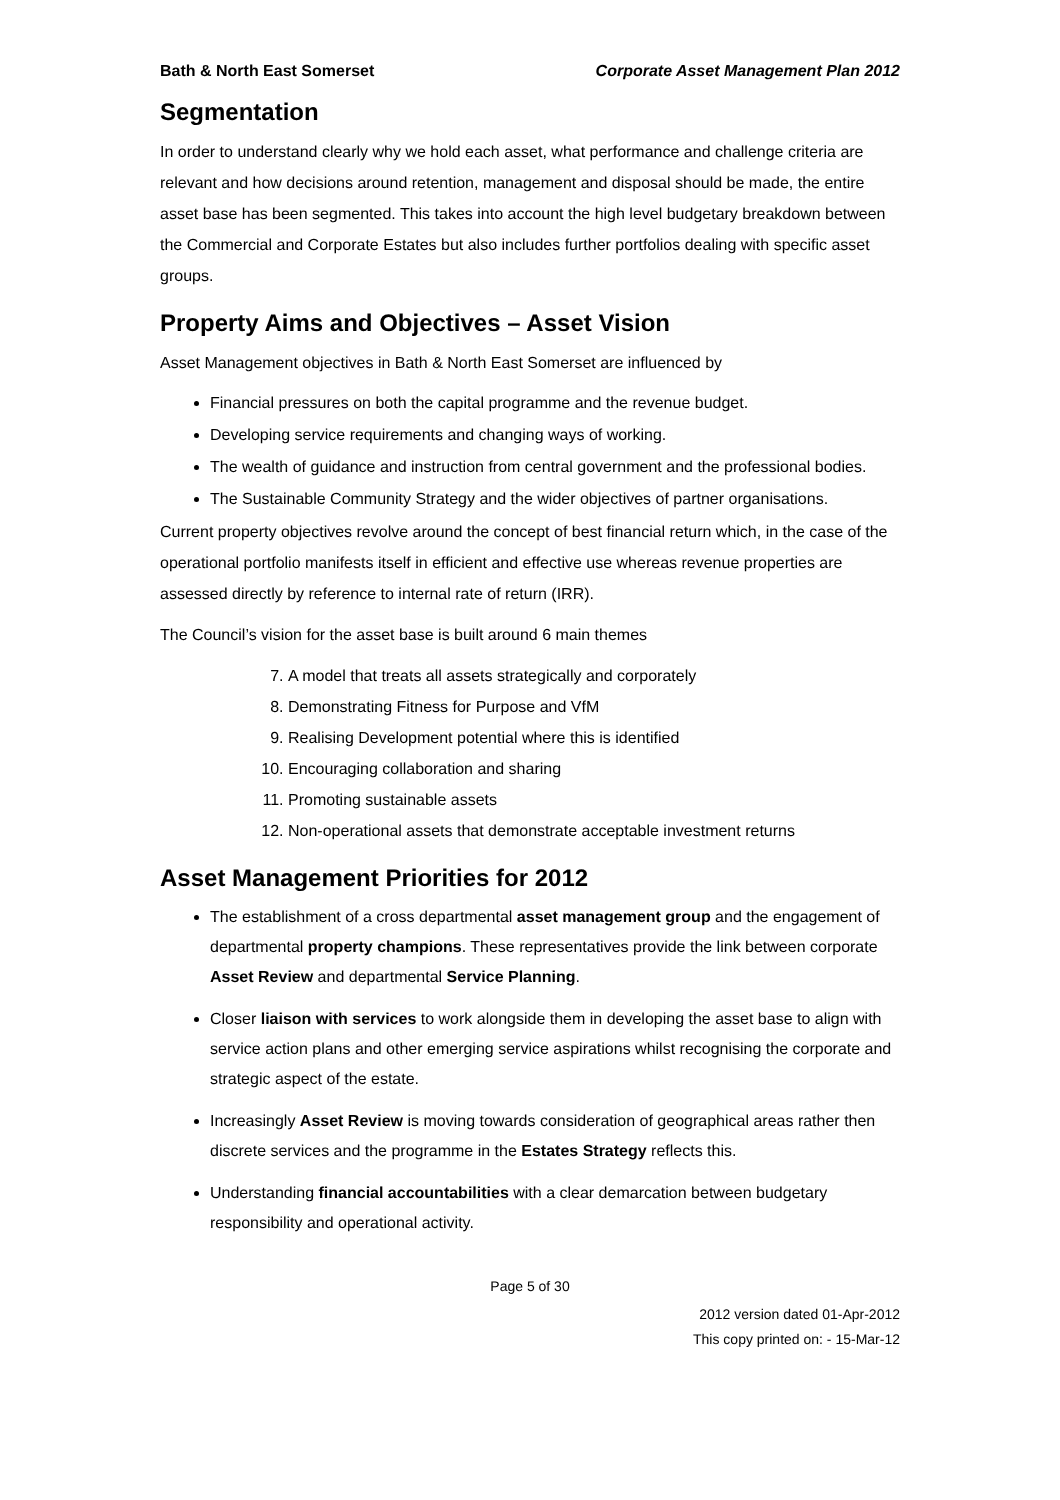Bath & North East Somerset Corporate Asset Management Plan 2012
Segmentation
In order to understand clearly why we hold each asset, what performance and challenge criteria are relevant and how decisions around retention, management and disposal should be made, the entire asset base has been segmented. This takes into account the high level budgetary breakdown between the Commercial and Corporate Estates but also includes further portfolios dealing with specific asset groups.
Property Aims and Objectives – Asset Vision
Asset Management objectives in Bath & North East Somerset are influenced by
Financial pressures on both the capital programme and the revenue budget.
Developing service requirements and changing ways of working.
The wealth of guidance and instruction from central government and the professional bodies.
The Sustainable Community Strategy and the wider objectives of partner organisations.
Current property objectives revolve around the concept of best financial return which, in the case of the operational portfolio manifests itself in efficient and effective use whereas revenue properties are assessed directly by reference to internal rate of return (IRR).
The Council’s vision for the asset base is built around 6 main themes
7. A model that treats all assets strategically and corporately
8. Demonstrating Fitness for Purpose and VfM
9. Realising Development potential where this is identified
10. Encouraging collaboration and sharing
11. Promoting sustainable assets
12. Non-operational assets that demonstrate acceptable investment returns
Asset Management Priorities for 2012
The establishment of a cross departmental asset management group and the engagement of departmental property champions. These representatives provide the link between corporate Asset Review and departmental Service Planning.
Closer liaison with services to work alongside them in developing the asset base to align with service action plans and other emerging service aspirations whilst recognising the corporate and strategic aspect of the estate.
Increasingly Asset Review is moving towards consideration of geographical areas rather then discrete services and the programme in the Estates Strategy reflects this.
Understanding financial accountabilities with a clear demarcation between budgetary responsibility and operational activity.
Page 5 of 30
2012 version dated 01-Apr-2012
This copy printed on: - 15-Mar-12